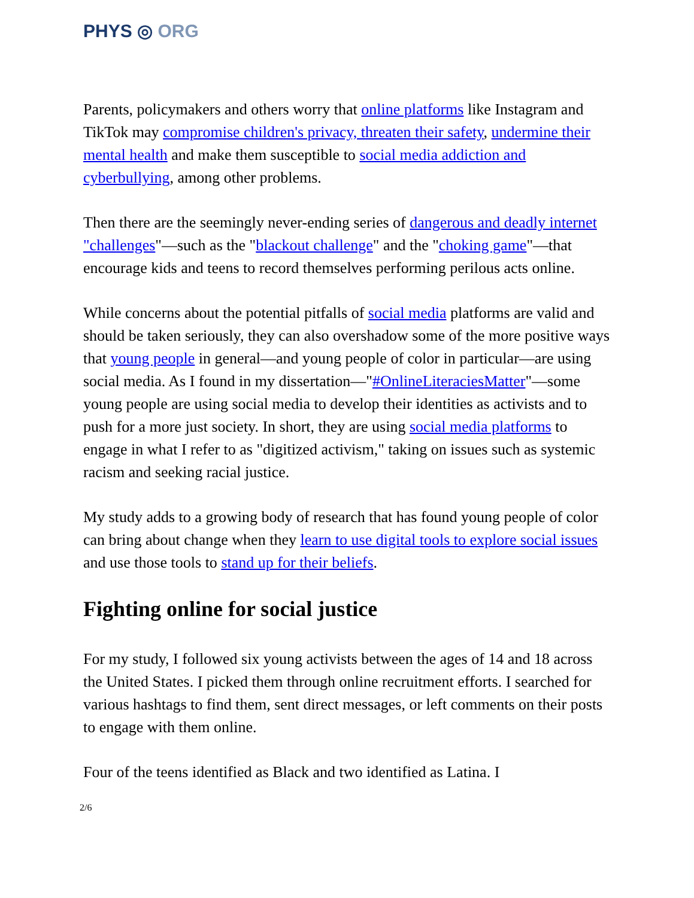PHYS ◎ ORG
Parents, policymakers and others worry that online platforms like Instagram and TikTok may compromise children's privacy, threaten their safety, undermine their mental health and make them susceptible to social media addiction and cyberbullying, among other problems.
Then there are the seemingly never-ending series of dangerous and deadly internet "challenges"—such as the "blackout challenge" and the "choking game"—that encourage kids and teens to record themselves performing perilous acts online.
While concerns about the potential pitfalls of social media platforms are valid and should be taken seriously, they can also overshadow some of the more positive ways that young people in general—and young people of color in particular—are using social media. As I found in my dissertation—"#OnlineLiteraciesMatter"—some young people are using social media to develop their identities as activists and to push for a more just society. In short, they are using social media platforms to engage in what I refer to as "digitized activism," taking on issues such as systemic racism and seeking racial justice.
My study adds to a growing body of research that has found young people of color can bring about change when they learn to use digital tools to explore social issues and use those tools to stand up for their beliefs.
Fighting online for social justice
For my study, I followed six young activists between the ages of 14 and 18 across the United States. I picked them through online recruitment efforts. I searched for various hashtags to find them, sent direct messages, or left comments on their posts to engage with them online.
Four of the teens identified as Black and two identified as Latina. I
2/6